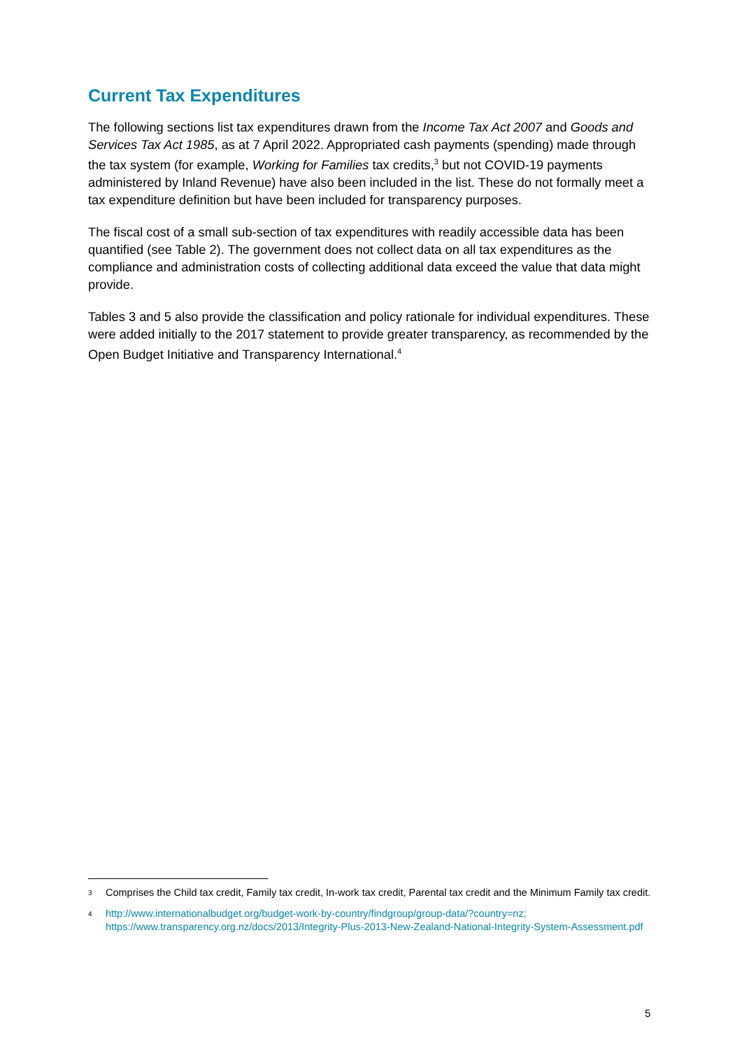Current Tax Expenditures
The following sections list tax expenditures drawn from the Income Tax Act 2007 and Goods and Services Tax Act 1985, as at 7 April 2022. Appropriated cash payments (spending) made through the tax system (for example, Working for Families tax credits,<sup>3</sup> but not COVID-19 payments administered by Inland Revenue) have also been included in the list. These do not formally meet a tax expenditure definition but have been included for transparency purposes.
The fiscal cost of a small sub-section of tax expenditures with readily accessible data has been quantified (see Table 2). The government does not collect data on all tax expenditures as the compliance and administration costs of collecting additional data exceed the value that data might provide.
Tables 3 and 5 also provide the classification and policy rationale for individual expenditures. These were added initially to the 2017 statement to provide greater transparency, as recommended by the Open Budget Initiative and Transparency International.<sup>4</sup>
3 Comprises the Child tax credit, Family tax credit, In-work tax credit, Parental tax credit and the Minimum Family tax credit.
4 http://www.internationalbudget.org/budget-work-by-country/findgroup/group-data/?country=nz; https://www.transparency.org.nz/docs/2013/Integrity-Plus-2013-New-Zealand-National-Integrity-System-Assessment.pdf
5